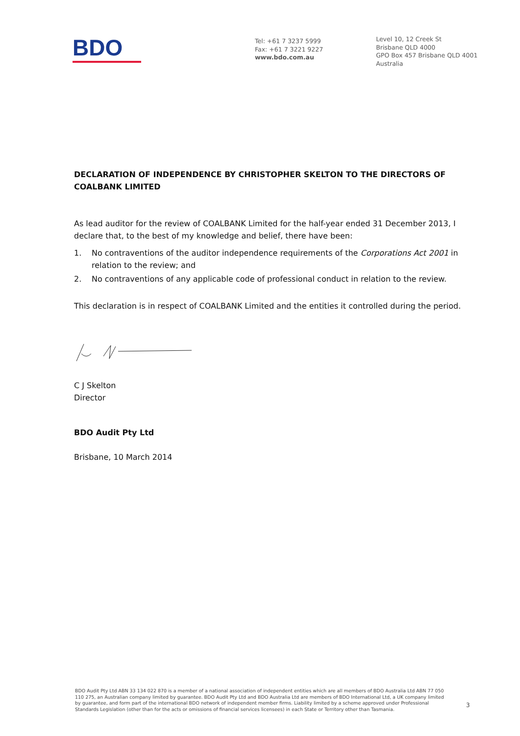BDO
Tel: +61 7 3237 5999
Fax: +61 7 3221 9227
www.bdo.com.au
Level 10, 12 Creek St
Brisbane QLD 4000
GPO Box 457 Brisbane QLD 4001
Australia
DECLARATION OF INDEPENDENCE BY CHRISTOPHER SKELTON TO THE DIRECTORS OF COALBANK LIMITED
As lead auditor for the review of COALBANK Limited for the half-year ended 31 December 2013, I declare that, to the best of my knowledge and belief, there have been:
1. No contraventions of the auditor independence requirements of the Corporations Act 2001 in relation to the review; and
2. No contraventions of any applicable code of professional conduct in relation to the review.
This declaration is in respect of COALBANK Limited and the entities it controlled during the period.
C J Skelton
Director
BDO Audit Pty Ltd
Brisbane, 10 March 2014
BDO Audit Pty Ltd ABN 33 134 022 870 is a member of a national association of independent entities which are all members of BDO Australia Ltd ABN 77 050 110 275, an Australian company limited by guarantee. BDO Audit Pty Ltd and BDO Australia Ltd are members of BDO International Ltd, a UK company limited by guarantee, and form part of the international BDO network of independent member firms. Liability limited by a scheme approved under Professional Standards Legislation (other than for the acts or omissions of financial services licensees) in each State or Territory other than Tasmania.
3